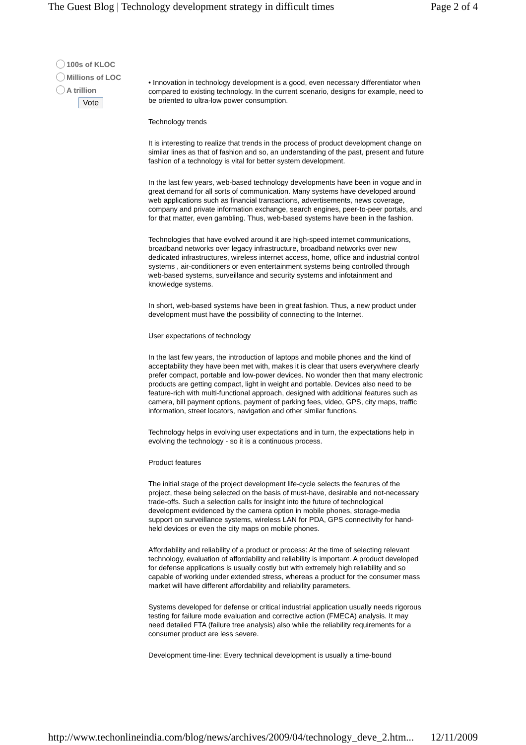The Guest Blog | Technology development strategy in difficult times Page 2 of 4
100s of KLOC
Millions of LOC
A trillion
Vote
• Innovation in technology development is a good, even necessary differentiator when compared to existing technology. In the current scenario, designs for example, need to be oriented to ultra-low power consumption.
Technology trends
It is interesting to realize that trends in the process of product development change on similar lines as that of fashion and so, an understanding of the past, present and future fashion of a technology is vital for better system development.
In the last few years, web-based technology developments have been in vogue and in great demand for all sorts of communication. Many systems have developed around web applications such as financial transactions, advertisements, news coverage, company and private information exchange, search engines, peer-to-peer portals, and for that matter, even gambling. Thus, web-based systems have been in the fashion.
Technologies that have evolved around it are high-speed internet communications, broadband networks over legacy infrastructure, broadband networks over new dedicated infrastructures, wireless internet access, home, office and industrial control systems , air-conditioners or even entertainment systems being controlled through web-based systems, surveillance and security systems and infotainment and knowledge systems.
In short, web-based systems have been in great fashion. Thus, a new product under development must have the possibility of connecting to the Internet.
User expectations of technology
In the last few years, the introduction of laptops and mobile phones and the kind of acceptability they have been met with, makes it is clear that users everywhere clearly prefer compact, portable and low-power devices. No wonder then that many electronic products are getting compact, light in weight and portable. Devices also need to be feature-rich with multi-functional approach, designed with additional features such as camera, bill payment options, payment of parking fees, video, GPS, city maps, traffic information, street locators, navigation and other similar functions.
Technology helps in evolving user expectations and in turn, the expectations help in evolving the technology - so it is a continuous process.
Product features
The initial stage of the project development life-cycle selects the features of the project, these being selected on the basis of must-have, desirable and not-necessary trade-offs. Such a selection calls for insight into the future of technological development evidenced by the camera option in mobile phones, storage-media support on surveillance systems, wireless LAN for PDA, GPS connectivity for hand-held devices or even the city maps on mobile phones.
Affordability and reliability of a product or process: At the time of selecting relevant technology, evaluation of affordability and reliability is important. A product developed for defense applications is usually costly but with extremely high reliability and so capable of working under extended stress, whereas a product for the consumer mass market will have different affordability and reliability parameters.
Systems developed for defense or critical industrial application usually needs rigorous testing for failure mode evaluation and corrective action (FMECA) analysis. It may need detailed FTA (failure tree analysis) also while the reliability requirements for a consumer product are less severe.
Development time-line: Every technical development is usually a time-bound
http://www.techonlineindia.com/blog/news/archives/2009/04/technology_deve_2.htm... 12/11/2009